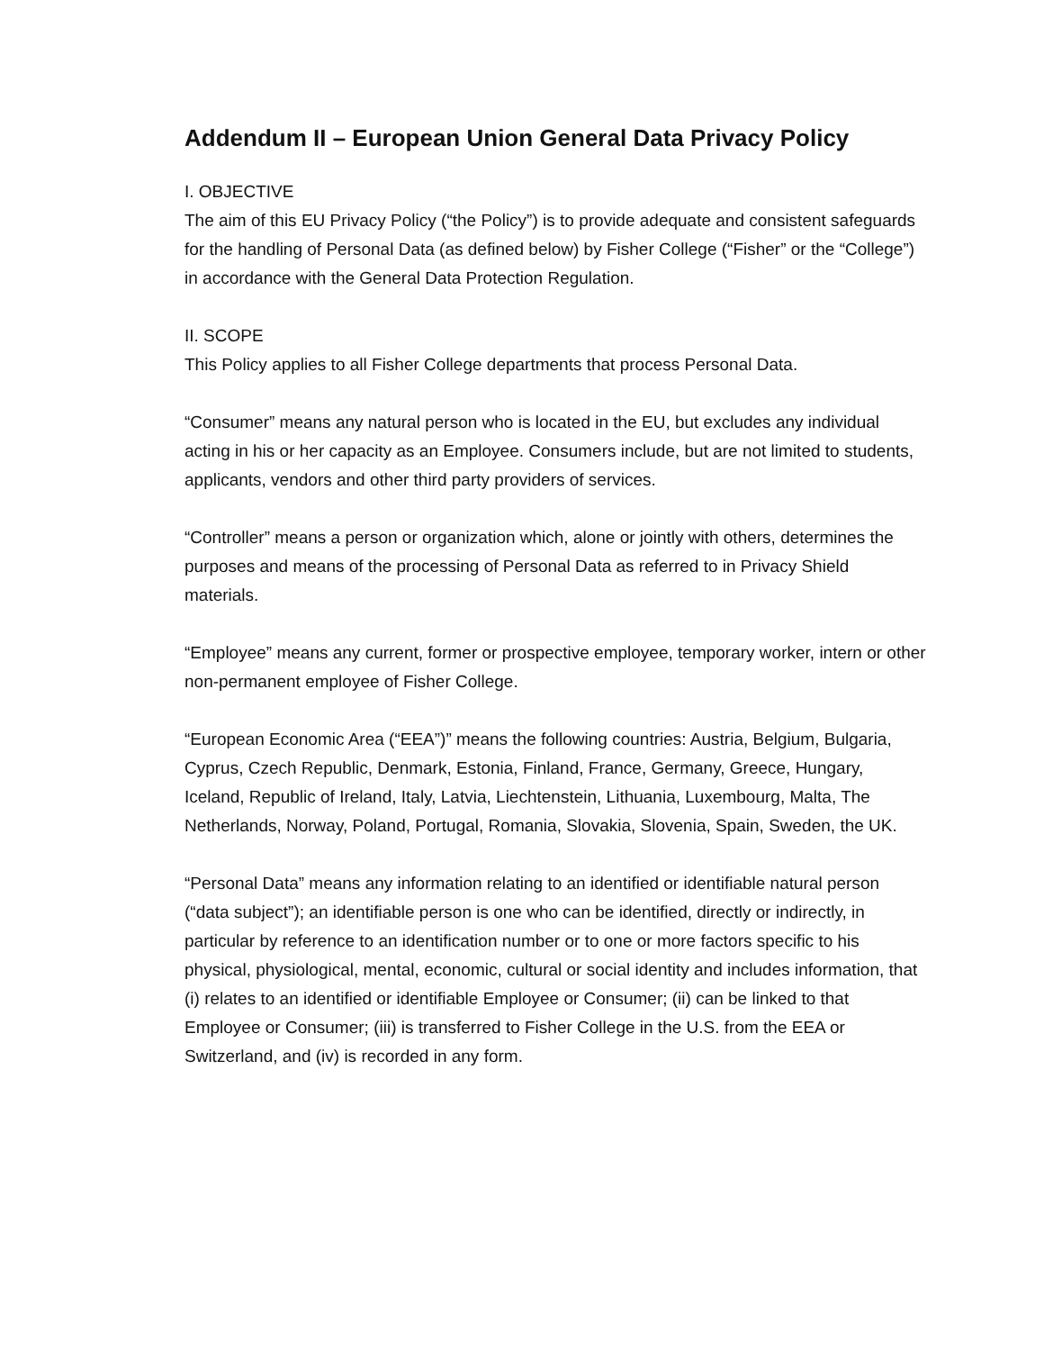Addendum II – European Union General Data Privacy Policy
I. OBJECTIVE
The aim of this EU Privacy Policy (“the Policy”) is to provide adequate and consistent safeguards for the handling of Personal Data (as defined below) by Fisher College (“Fisher” or the “College”) in accordance with the General Data Protection Regulation.
II. SCOPE
This Policy applies to all Fisher College departments that process Personal Data.
“Consumer” means any natural person who is located in the EU, but excludes any individual acting in his or her capacity as an Employee. Consumers include, but are not limited to students, applicants, vendors and other third party providers of services.
“Controller” means a person or organization which, alone or jointly with others, determines the purposes and means of the processing of Personal Data as referred to in Privacy Shield materials.
“Employee” means any current, former or prospective employee, temporary worker, intern or other non-permanent employee of Fisher College.
“European Economic Area (“EEA”)” means the following countries: Austria, Belgium, Bulgaria, Cyprus, Czech Republic, Denmark, Estonia, Finland, France, Germany, Greece, Hungary, Iceland, Republic of Ireland, Italy, Latvia, Liechtenstein, Lithuania, Luxembourg, Malta, The Netherlands, Norway, Poland, Portugal, Romania, Slovakia, Slovenia, Spain, Sweden, the UK.
“Personal Data” means any information relating to an identified or identifiable natural person (“data subject”); an identifiable person is one who can be identified, directly or indirectly, in particular by reference to an identification number or to one or more factors specific to his physical, physiological, mental, economic, cultural or social identity and includes information, that (i) relates to an identified or identifiable Employee or Consumer; (ii) can be linked to that Employee or Consumer; (iii) is transferred to Fisher College in the U.S. from the EEA or Switzerland, and (iv) is recorded in any form.